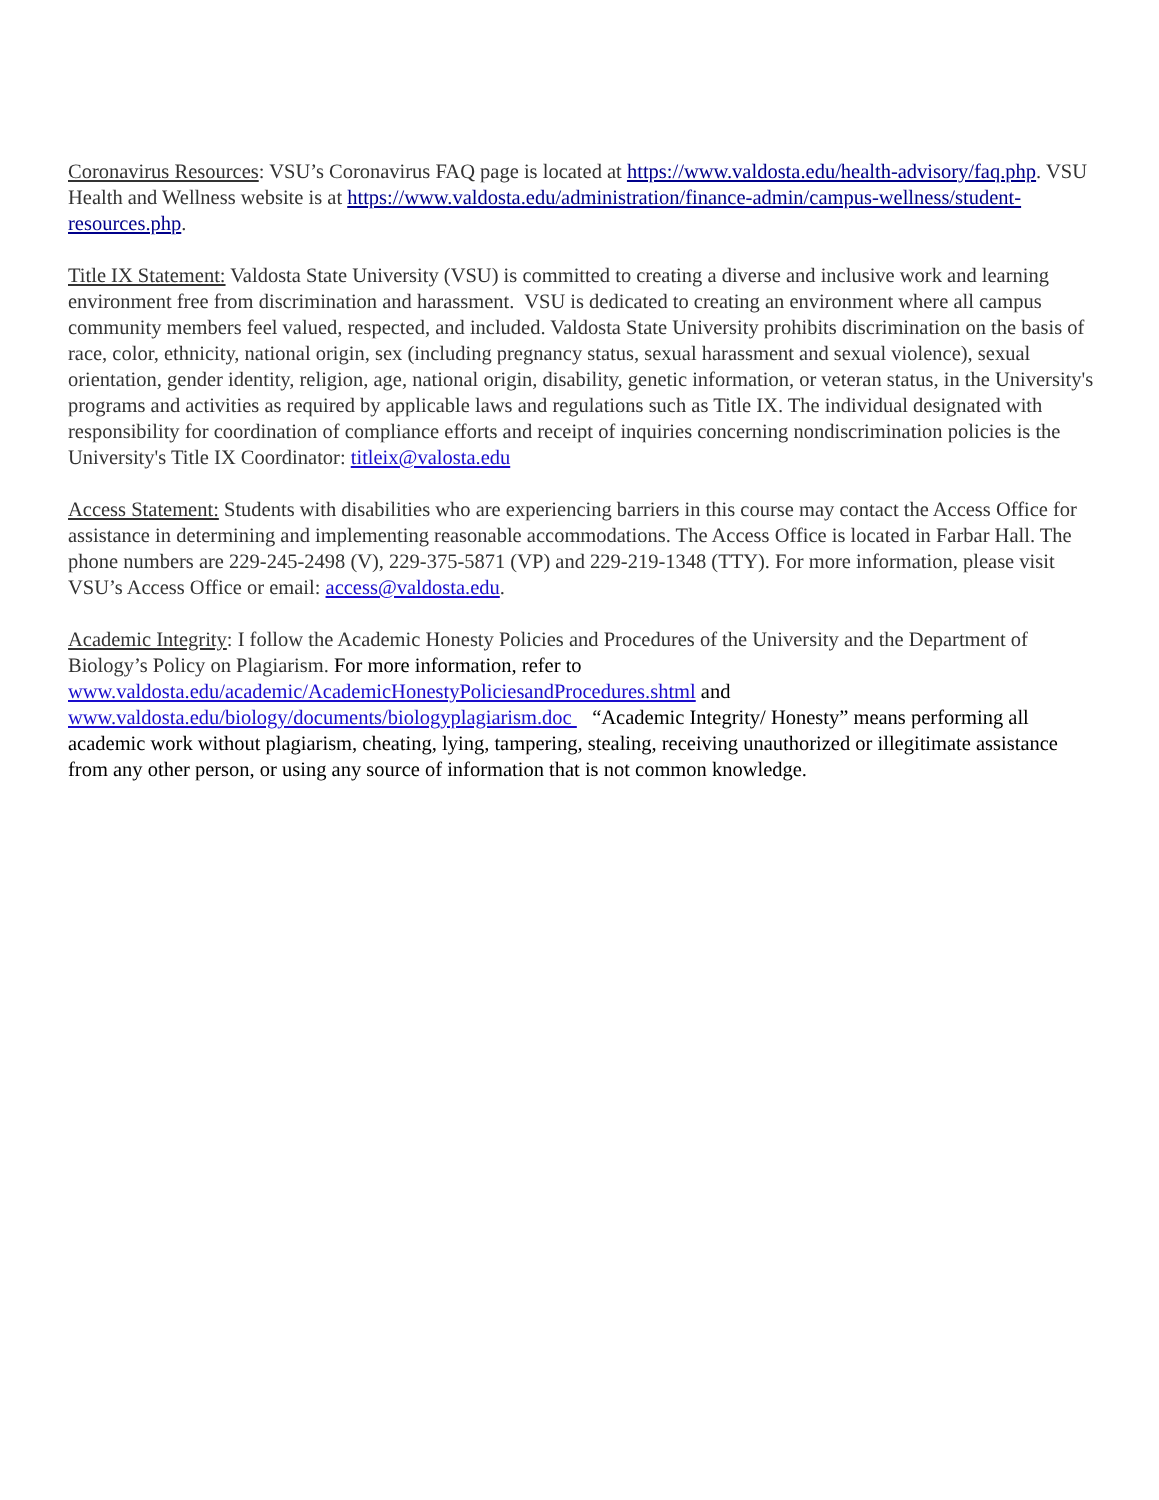Coronavirus Resources: VSU’s Coronavirus FAQ page is located at https://www.valdosta.edu/health-advisory/faq.php. VSU Health and Wellness website is at https://www.valdosta.edu/administration/finance-admin/campus-wellness/student-resources.php.
Title IX Statement: Valdosta State University (VSU) is committed to creating a diverse and inclusive work and learning environment free from discrimination and harassment. VSU is dedicated to creating an environment where all campus community members feel valued, respected, and included. Valdosta State University prohibits discrimination on the basis of race, color, ethnicity, national origin, sex (including pregnancy status, sexual harassment and sexual violence), sexual orientation, gender identity, religion, age, national origin, disability, genetic information, or veteran status, in the University's programs and activities as required by applicable laws and regulations such as Title IX. The individual designated with responsibility for coordination of compliance efforts and receipt of inquiries concerning nondiscrimination policies is the University's Title IX Coordinator: titleix@valosta.edu
Access Statement: Students with disabilities who are experiencing barriers in this course may contact the Access Office for assistance in determining and implementing reasonable accommodations. The Access Office is located in Farbar Hall. The phone numbers are 229-245-2498 (V), 229-375-5871 (VP) and 229-219-1348 (TTY). For more information, please visit VSU’s Access Office or email: access@valdosta.edu.
Academic Integrity: I follow the Academic Honesty Policies and Procedures of the University and the Department of Biology’s Policy on Plagiarism. For more information, refer to www.valdosta.edu/academic/AcademicHonestyPoliciesandProcedures.shtml and www.valdosta.edu/biology/documents/biologyplagiarism.doc “Academic Integrity/ Honesty” means performing all academic work without plagiarism, cheating, lying, tampering, stealing, receiving unauthorized or illegitimate assistance from any other person, or using any source of information that is not common knowledge.